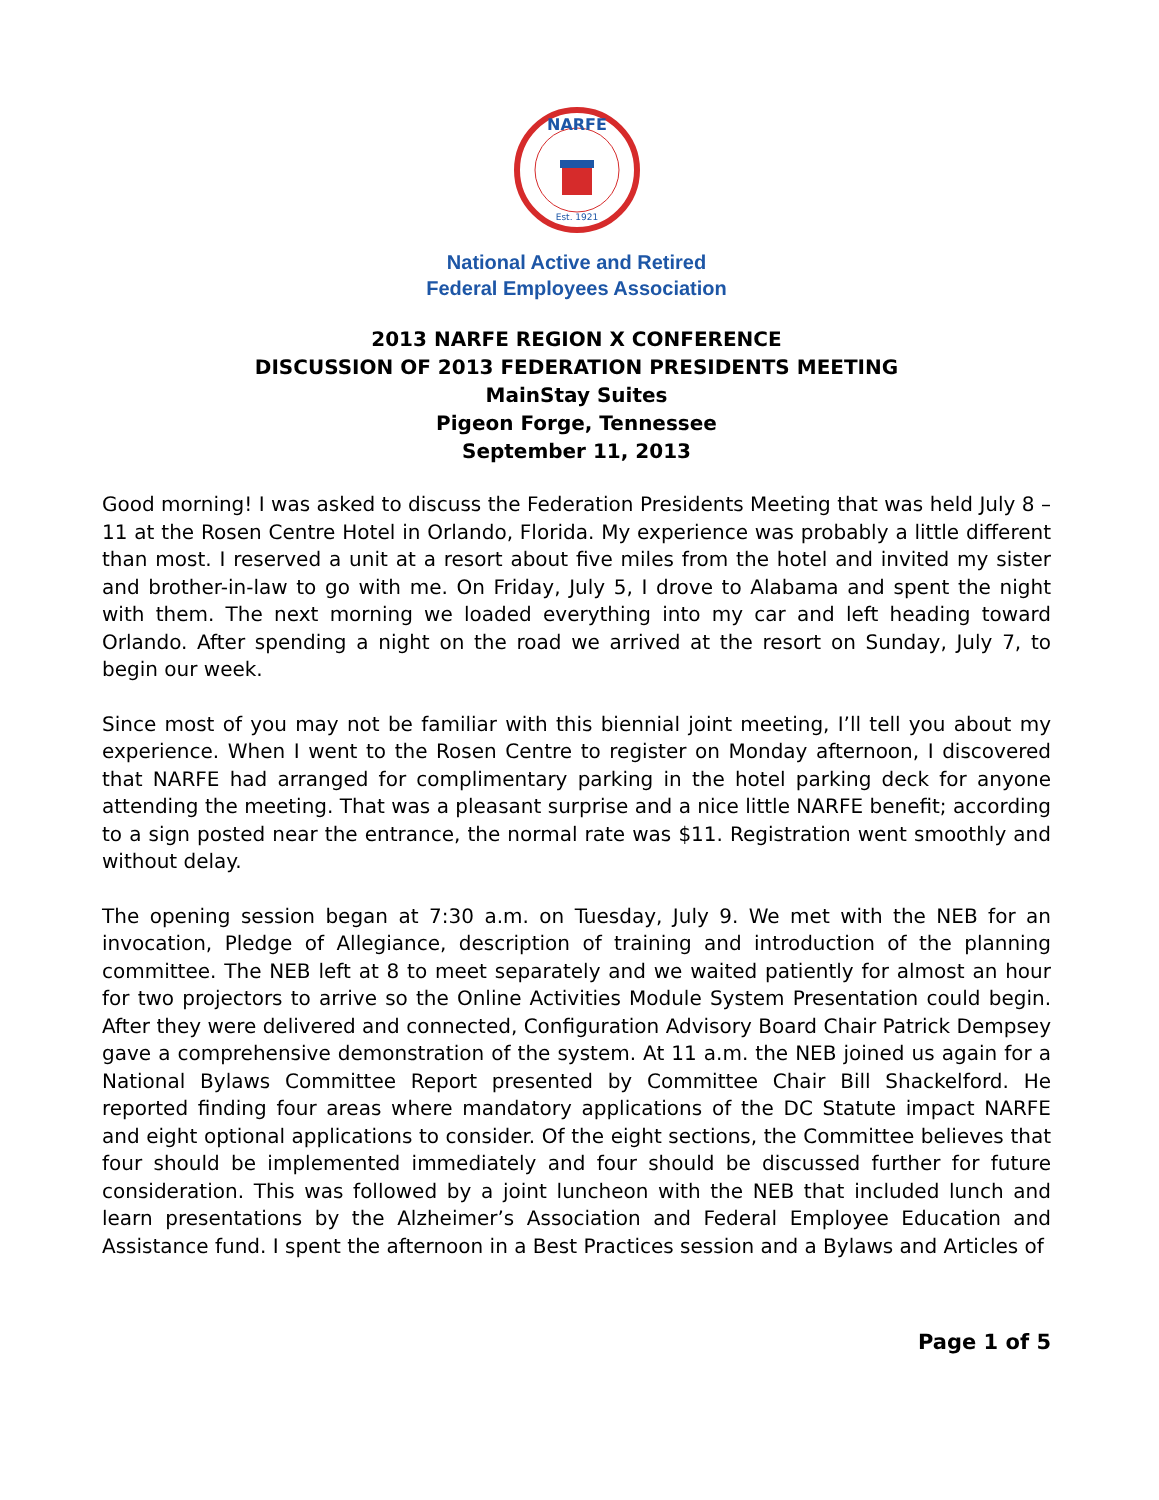NARFE
Est. 1921
National Active and Retired
Federal Employees Association
2013 NARFE REGION X CONFERENCE
DISCUSSION OF 2013 FEDERATION PRESIDENTS MEETING
MainStay Suites
Pigeon Forge, Tennessee
September 11, 2013
Good morning! I was asked to discuss the Federation Presidents Meeting that was held July 8 – 11 at the Rosen Centre Hotel in Orlando, Florida. My experience was probably a little different than most. I reserved a unit at a resort about five miles from the hotel and invited my sister and brother-in-law to go with me. On Friday, July 5, I drove to Alabama and spent the night with them. The next morning we loaded everything into my car and left heading toward Orlando. After spending a night on the road we arrived at the resort on Sunday, July 7, to begin our week.
Since most of you may not be familiar with this biennial joint meeting, I’ll tell you about my experience. When I went to the Rosen Centre to register on Monday afternoon, I discovered that NARFE had arranged for complimentary parking in the hotel parking deck for anyone attending the meeting. That was a pleasant surprise and a nice little NARFE benefit; according to a sign posted near the entrance, the normal rate was $11. Registration went smoothly and without delay.
The opening session began at 7:30 a.m. on Tuesday, July 9. We met with the NEB for an invocation, Pledge of Allegiance, description of training and introduction of the planning committee. The NEB left at 8 to meet separately and we waited patiently for almost an hour for two projectors to arrive so the Online Activities Module System Presentation could begin. After they were delivered and connected, Configuration Advisory Board Chair Patrick Dempsey gave a comprehensive demonstration of the system. At 11 a.m. the NEB joined us again for a National Bylaws Committee Report presented by Committee Chair Bill Shackelford. He reported finding four areas where mandatory applications of the DC Statute impact NARFE and eight optional applications to consider. Of the eight sections, the Committee believes that four should be implemented immediately and four should be discussed further for future consideration. This was followed by a joint luncheon with the NEB that included lunch and learn presentations by the Alzheimer’s Association and Federal Employee Education and Assistance fund. I spent the afternoon in a Best Practices session and a Bylaws and Articles of
Page 1 of 5